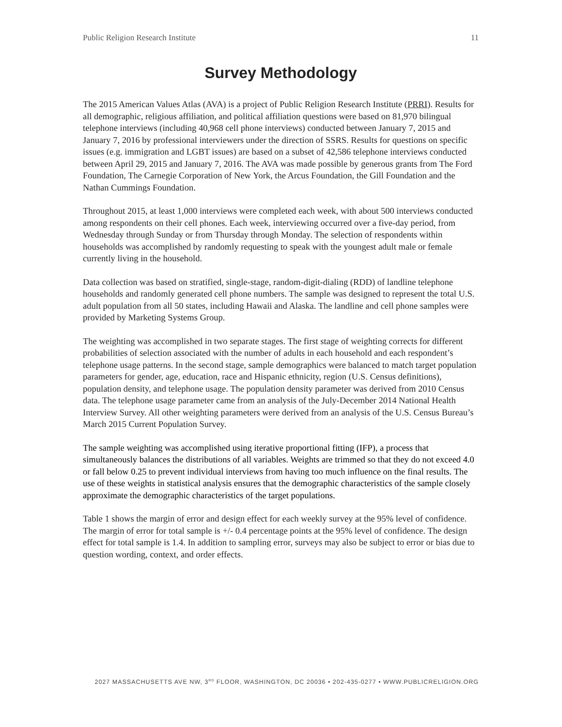Public Religion Research Institute 11
Survey Methodology
The 2015 American Values Atlas (AVA) is a project of Public Religion Research Institute (PRRI). Results for all demographic, religious affiliation, and political affiliation questions were based on 81,970 bilingual telephone interviews (including 40,968 cell phone interviews) conducted between January 7, 2015 and January 7, 2016 by professional interviewers under the direction of SSRS. Results for questions on specific issues (e.g. immigration and LGBT issues) are based on a subset of 42,586 telephone interviews conducted between April 29, 2015 and January 7, 2016. The AVA was made possible by generous grants from The Ford Foundation, The Carnegie Corporation of New York, the Arcus Foundation, the Gill Foundation and the Nathan Cummings Foundation.
Throughout 2015, at least 1,000 interviews were completed each week, with about 500 interviews conducted among respondents on their cell phones. Each week, interviewing occurred over a five-day period, from Wednesday through Sunday or from Thursday through Monday. The selection of respondents within households was accomplished by randomly requesting to speak with the youngest adult male or female currently living in the household.
Data collection was based on stratified, single-stage, random-digit-dialing (RDD) of landline telephone households and randomly generated cell phone numbers. The sample was designed to represent the total U.S. adult population from all 50 states, including Hawaii and Alaska. The landline and cell phone samples were provided by Marketing Systems Group.
The weighting was accomplished in two separate stages. The first stage of weighting corrects for different probabilities of selection associated with the number of adults in each household and each respondent’s telephone usage patterns. In the second stage, sample demographics were balanced to match target population parameters for gender, age, education, race and Hispanic ethnicity, region (U.S. Census definitions), population density, and telephone usage. The population density parameter was derived from 2010 Census data. The telephone usage parameter came from an analysis of the July-December 2014 National Health Interview Survey. All other weighting parameters were derived from an analysis of the U.S. Census Bureau’s March 2015 Current Population Survey.
The sample weighting was accomplished using iterative proportional fitting (IFP), a process that simultaneously balances the distributions of all variables. Weights are trimmed so that they do not exceed 4.0 or fall below 0.25 to prevent individual interviews from having too much influence on the final results. The use of these weights in statistical analysis ensures that the demographic characteristics of the sample closely approximate the demographic characteristics of the target populations.
Table 1 shows the margin of error and design effect for each weekly survey at the 95% level of confidence. The margin of error for total sample is +/- 0.4 percentage points at the 95% level of confidence. The design effect for total sample is 1.4. In addition to sampling error, surveys may also be subject to error or bias due to question wording, context, and order effects.
2027 MASSACHUSETTS AVE NW, 3<sup>RD</sup> FLOOR, WASHINGTON, DC 20036 • 202-435-0277 • WWW.PUBLICRELIGION.ORG